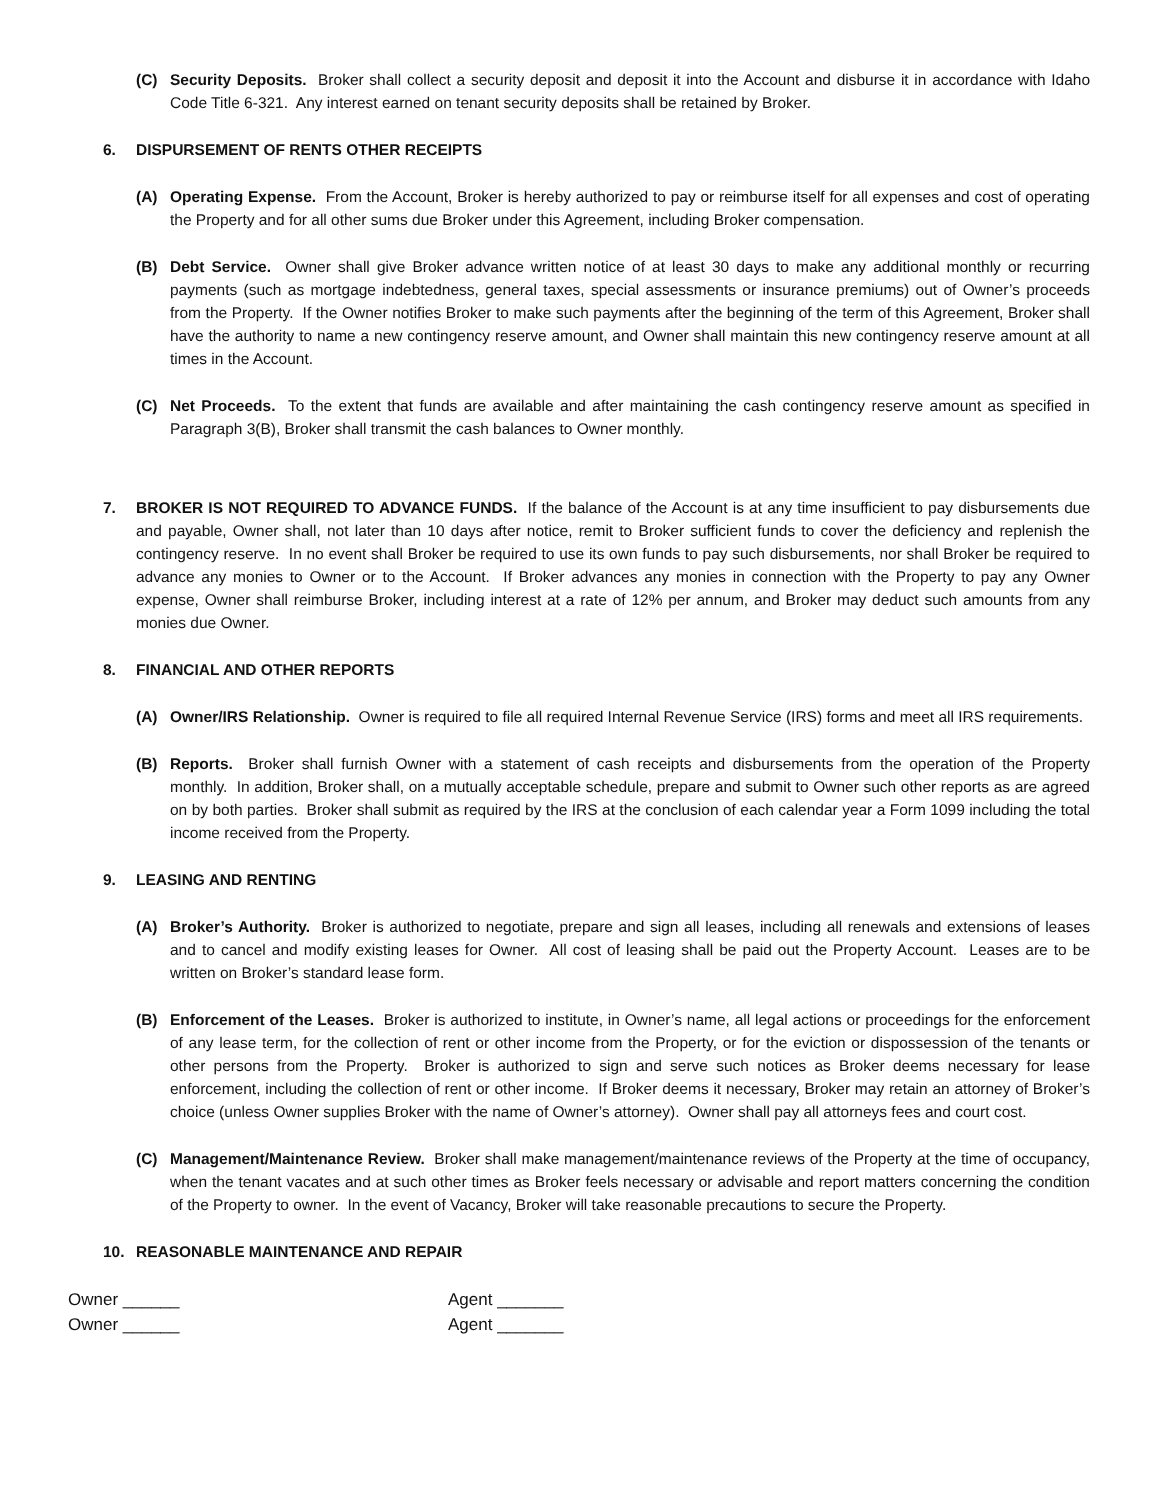(C) Security Deposits. Broker shall collect a security deposit and deposit it into the Account and disburse it in accordance with Idaho Code Title 6-321. Any interest earned on tenant security deposits shall be retained by Broker.
6. DISPURSEMENT OF RENTS OTHER RECEIPTS
(A) Operating Expense. From the Account, Broker is hereby authorized to pay or reimburse itself for all expenses and cost of operating the Property and for all other sums due Broker under this Agreement, including Broker compensation.
(B) Debt Service. Owner shall give Broker advance written notice of at least 30 days to make any additional monthly or recurring payments (such as mortgage indebtedness, general taxes, special assessments or insurance premiums) out of Owner’s proceeds from the Property. If the Owner notifies Broker to make such payments after the beginning of the term of this Agreement, Broker shall have the authority to name a new contingency reserve amount, and Owner shall maintain this new contingency reserve amount at all times in the Account.
(C) Net Proceeds. To the extent that funds are available and after maintaining the cash contingency reserve amount as specified in Paragraph 3(B), Broker shall transmit the cash balances to Owner monthly.
7. BROKER IS NOT REQUIRED TO ADVANCE FUNDS. If the balance of the Account is at any time insufficient to pay disbursements due and payable, Owner shall, not later than 10 days after notice, remit to Broker sufficient funds to cover the deficiency and replenish the contingency reserve. In no event shall Broker be required to use its own funds to pay such disbursements, nor shall Broker be required to advance any monies to Owner or to the Account. If Broker advances any monies in connection with the Property to pay any Owner expense, Owner shall reimburse Broker, including interest at a rate of 12% per annum, and Broker may deduct such amounts from any monies due Owner.
8. FINANCIAL AND OTHER REPORTS
(A) Owner/IRS Relationship. Owner is required to file all required Internal Revenue Service (IRS) forms and meet all IRS requirements.
(B) Reports. Broker shall furnish Owner with a statement of cash receipts and disbursements from the operation of the Property monthly. In addition, Broker shall, on a mutually acceptable schedule, prepare and submit to Owner such other reports as are agreed on by both parties. Broker shall submit as required by the IRS at the conclusion of each calendar year a Form 1099 including the total income received from the Property.
9. LEASING AND RENTING
(A) Broker’s Authority. Broker is authorized to negotiate, prepare and sign all leases, including all renewals and extensions of leases and to cancel and modify existing leases for Owner. All cost of leasing shall be paid out the Property Account. Leases are to be written on Broker’s standard lease form.
(B) Enforcement of the Leases. Broker is authorized to institute, in Owner’s name, all legal actions or proceedings for the enforcement of any lease term, for the collection of rent or other income from the Property, or for the eviction or dispossession of the tenants or other persons from the Property. Broker is authorized to sign and serve such notices as Broker deems necessary for lease enforcement, including the collection of rent or other income. If Broker deems it necessary, Broker may retain an attorney of Broker’s choice (unless Owner supplies Broker with the name of Owner’s attorney). Owner shall pay all attorneys fees and court cost.
(C) Management/Maintenance Review. Broker shall make management/maintenance reviews of the Property at the time of occupancy, when the tenant vacates and at such other times as Broker feels necessary or advisable and report matters concerning the condition of the Property to owner. In the event of Vacancy, Broker will take reasonable precautions to secure the Property.
10. REASONABLE MAINTENANCE AND REPAIR
Owner ______ Agent _______
Owner ______ Agent _______